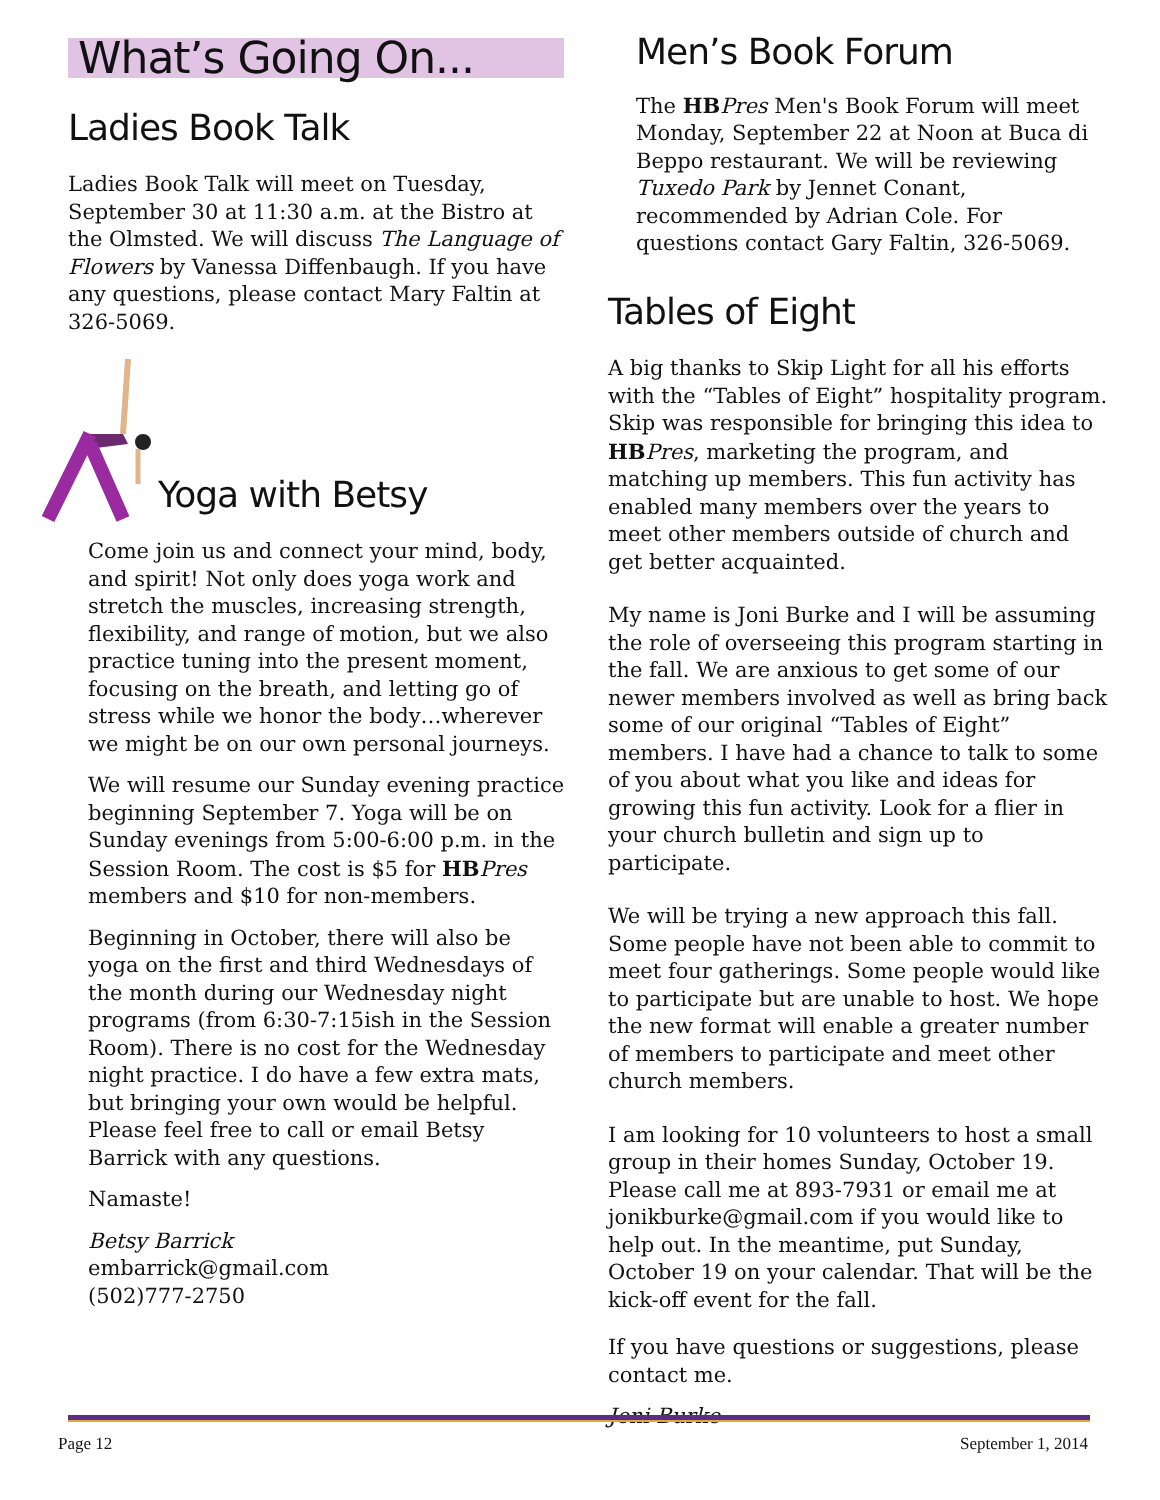What’s Going On...
Ladies Book Talk
Ladies Book Talk will meet on Tuesday, September 30 at 11:30 a.m. at the Bistro at the Olmsted. We will discuss The Language of Flowers by Vanessa Diffenbaugh. If you have any questions, please contact Mary Faltin at 326-5069.
Yoga with Betsy
Come join us and connect your mind, body, and spirit! Not only does yoga work and stretch the muscles, increasing strength, flexibility, and range of motion, but we also practice tuning into the present moment, focusing on the breath, and letting go of stress while we honor the body…wherever we might be on our own personal journeys.
We will resume our Sunday evening practice beginning September 7. Yoga will be on Sunday evenings from 5:00-6:00 p.m. in the Session Room. The cost is $5 for HB Pres members and $10 for non-members.
Beginning in October, there will also be yoga on the first and third Wednesdays of the month during our Wednesday night programs (from 6:30-7:15ish in the Session Room). There is no cost for the Wednesday night practice. I do have a few extra mats, but bringing your own would be helpful. Please feel free to call or email Betsy Barrick with any questions.
Namaste!
Betsy Barrick
embarrick@gmail.com
(502)777-2750
Men’s Book Forum
The HB Pres Men's Book Forum will meet Monday, September 22 at Noon at Buca di Beppo restaurant. We will be reviewing Tuxedo Park by Jennet Conant, recommended by Adrian Cole. For questions contact Gary Faltin, 326-5069.
Tables of Eight
A big thanks to Skip Light for all his efforts with the “Tables of Eight” hospitality program. Skip was responsible for bringing this idea to HB Pres, marketing the program, and matching up members. This fun activity has enabled many members over the years to meet other members outside of church and get better acquainted.
My name is Joni Burke and I will be assuming the role of overseeing this program starting in the fall. We are anxious to get some of our newer members involved as well as bring back some of our original “Tables of Eight” members. I have had a chance to talk to some of you about what you like and ideas for growing this fun activity. Look for a flier in your church bulletin and sign up to participate.
We will be trying a new approach this fall. Some people have not been able to commit to meet four gatherings. Some people would like to participate but are unable to host. We hope the new format will enable a greater number of members to participate and meet other church members.
I am looking for 10 volunteers to host a small group in their homes Sunday, October 19. Please call me at 893-7931 or email me at jonikburke@gmail.com if you would like to help out. In the meantime, put Sunday, October 19 on your calendar. That will be the kick-off event for the fall.
If you have questions or suggestions, please contact me.
Joni Burke
Page 12 September 1, 2014